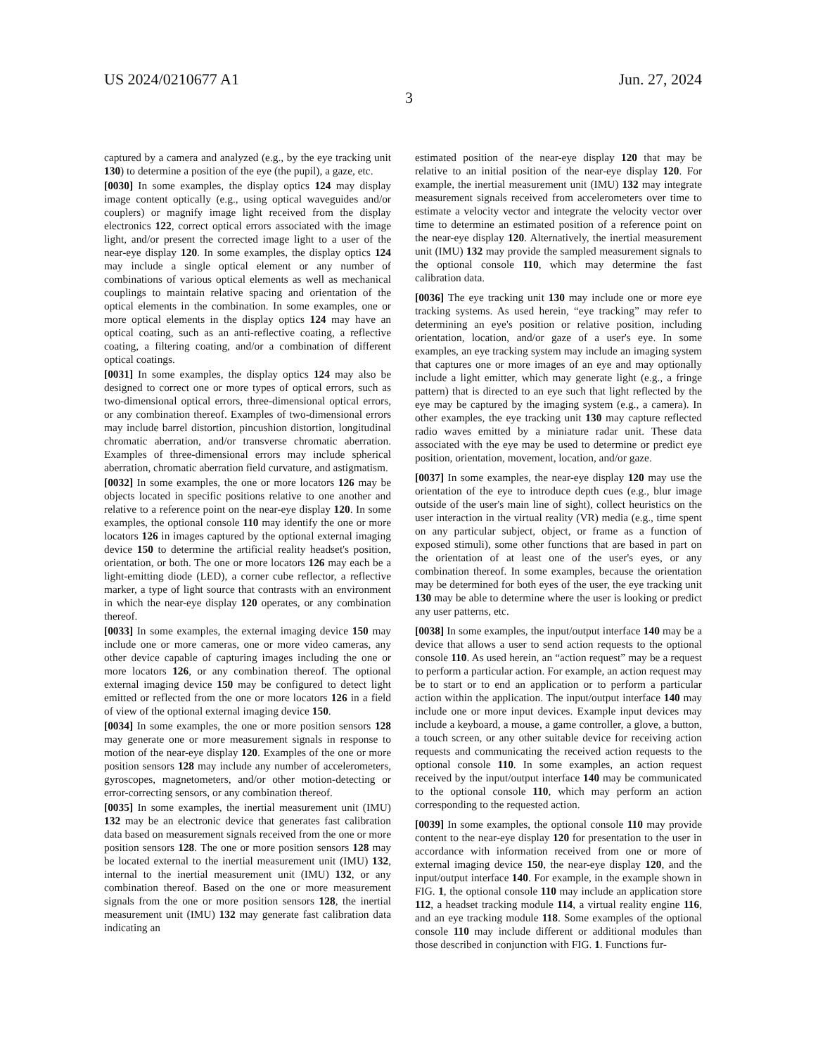US 2024/0210677 A1 Jun. 27, 2024
3
captured by a camera and analyzed (e.g., by the eye tracking unit 130) to determine a position of the eye (the pupil), a gaze, etc.
[0030] In some examples, the display optics 124 may display image content optically (e.g., using optical waveguides and/or couplers) or magnify image light received from the display electronics 122, correct optical errors associated with the image light, and/or present the corrected image light to a user of the near-eye display 120. In some examples, the display optics 124 may include a single optical element or any number of combinations of various optical elements as well as mechanical couplings to maintain relative spacing and orientation of the optical elements in the combination. In some examples, one or more optical elements in the display optics 124 may have an optical coating, such as an anti-reflective coating, a reflective coating, a filtering coating, and/or a combination of different optical coatings.
[0031] In some examples, the display optics 124 may also be designed to correct one or more types of optical errors, such as two-dimensional optical errors, three-dimensional optical errors, or any combination thereof. Examples of two-dimensional errors may include barrel distortion, pincushion distortion, longitudinal chromatic aberration, and/or transverse chromatic aberration. Examples of three-dimensional errors may include spherical aberration, chromatic aberration field curvature, and astigmatism.
[0032] In some examples, the one or more locators 126 may be objects located in specific positions relative to one another and relative to a reference point on the near-eye display 120. In some examples, the optional console 110 may identify the one or more locators 126 in images captured by the optional external imaging device 150 to determine the artificial reality headset's position, orientation, or both. The one or more locators 126 may each be a light-emitting diode (LED), a corner cube reflector, a reflective marker, a type of light source that contrasts with an environment in which the near-eye display 120 operates, or any combination thereof.
[0033] In some examples, the external imaging device 150 may include one or more cameras, one or more video cameras, any other device capable of capturing images including the one or more locators 126, or any combination thereof. The optional external imaging device 150 may be configured to detect light emitted or reflected from the one or more locators 126 in a field of view of the optional external imaging device 150.
[0034] In some examples, the one or more position sensors 128 may generate one or more measurement signals in response to motion of the near-eye display 120. Examples of the one or more position sensors 128 may include any number of accelerometers, gyroscopes, magnetometers, and/or other motion-detecting or error-correcting sensors, or any combination thereof.
[0035] In some examples, the inertial measurement unit (IMU) 132 may be an electronic device that generates fast calibration data based on measurement signals received from the one or more position sensors 128. The one or more position sensors 128 may be located external to the inertial measurement unit (IMU) 132, internal to the inertial measurement unit (IMU) 132, or any combination thereof. Based on the one or more measurement signals from the one or more position sensors 128, the inertial measurement unit (IMU) 132 may generate fast calibration data indicating an
estimated position of the near-eye display 120 that may be relative to an initial position of the near-eye display 120. For example, the inertial measurement unit (IMU) 132 may integrate measurement signals received from accelerometers over time to estimate a velocity vector and integrate the velocity vector over time to determine an estimated position of a reference point on the near-eye display 120. Alternatively, the inertial measurement unit (IMU) 132 may provide the sampled measurement signals to the optional console 110, which may determine the fast calibration data.
[0036] The eye tracking unit 130 may include one or more eye tracking systems. As used herein, “eye tracking” may refer to determining an eye's position or relative position, including orientation, location, and/or gaze of a user's eye. In some examples, an eye tracking system may include an imaging system that captures one or more images of an eye and may optionally include a light emitter, which may generate light (e.g., a fringe pattern) that is directed to an eye such that light reflected by the eye may be captured by the imaging system (e.g., a camera). In other examples, the eye tracking unit 130 may capture reflected radio waves emitted by a miniature radar unit. These data associated with the eye may be used to determine or predict eye position, orientation, movement, location, and/or gaze.
[0037] In some examples, the near-eye display 120 may use the orientation of the eye to introduce depth cues (e.g., blur image outside of the user's main line of sight), collect heuristics on the user interaction in the virtual reality (VR) media (e.g., time spent on any particular subject, object, or frame as a function of exposed stimuli), some other functions that are based in part on the orientation of at least one of the user's eyes, or any combination thereof. In some examples, because the orientation may be determined for both eyes of the user, the eye tracking unit 130 may be able to determine where the user is looking or predict any user patterns, etc.
[0038] In some examples, the input/output interface 140 may be a device that allows a user to send action requests to the optional console 110. As used herein, an “action request” may be a request to perform a particular action. For example, an action request may be to start or to end an application or to perform a particular action within the application. The input/output interface 140 may include one or more input devices. Example input devices may include a keyboard, a mouse, a game controller, a glove, a button, a touch screen, or any other suitable device for receiving action requests and communicating the received action requests to the optional console 110. In some examples, an action request received by the input/output interface 140 may be communicated to the optional console 110, which may perform an action corresponding to the requested action.
[0039] In some examples, the optional console 110 may provide content to the near-eye display 120 for presentation to the user in accordance with information received from one or more of external imaging device 150, the near-eye display 120, and the input/output interface 140. For example, in the example shown in FIG. 1, the optional console 110 may include an application store 112, a headset tracking module 114, a virtual reality engine 116, and an eye tracking module 118. Some examples of the optional console 110 may include different or additional modules than those described in conjunction with FIG. 1. Functions fur-